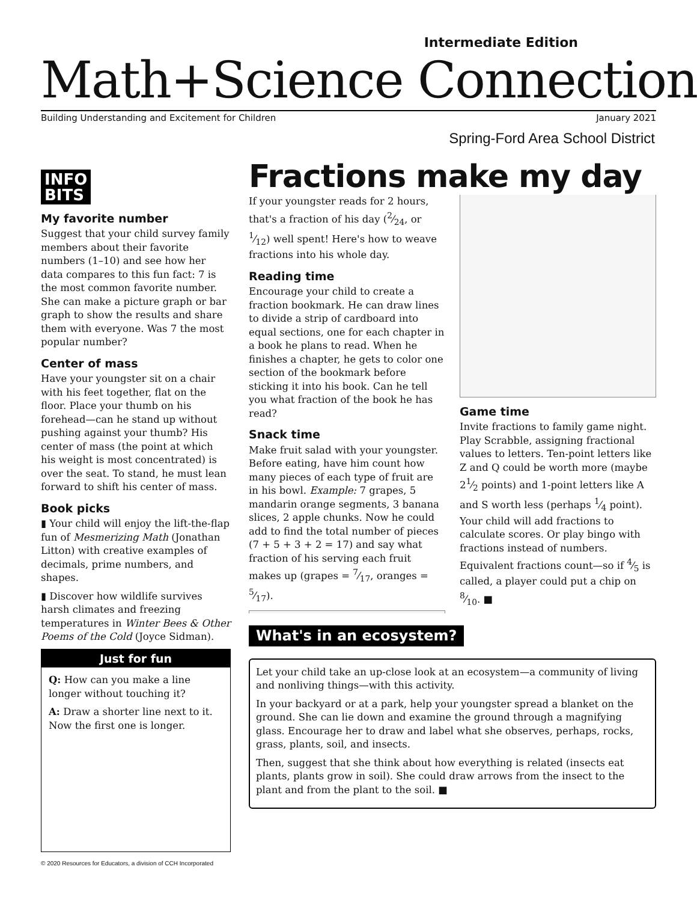Intermediate Edition
Math+Science Connection
Building Understanding and Excitement for Children January 2021
Spring-Ford Area School District
INFO
BITS
My favorite number
Suggest that your child survey family members about their favorite numbers (1–10) and see how her data compares to this fun fact: 7 is the most common favorite number. She can make a picture graph or bar graph to show the results and share them with everyone. Was 7 the most popular number?
Center of mass
Have your youngster sit on a chair with his feet together, flat on the floor. Place your thumb on his forehead—can he stand up without pushing against your thumb? His center of mass (the point at which his weight is most concentrated) is over the seat. To stand, he must lean forward to shift his center of mass.
Book picks
▮ Your child will enjoy the lift-the-flap fun of Mesmerizing Math (Jonathan Litton) with creative examples of decimals, prime numbers, and shapes.
▮ Discover how wildlife survives harsh climates and freezing temperatures in Winter Bees & Other Poems of the Cold (Joyce Sidman).
Just for fun
Q: How can you make a line longer without touching it?
A: Draw a shorter line next to it. Now the first one is longer.
Fractions make my day
If your youngster reads for 2 hours, that's a fraction of his day (2⁄24, or 1⁄12) well spent! Here's how to weave fractions into his whole day.
Reading time
Encourage your child to create a fraction bookmark. He can draw lines to divide a strip of cardboard into equal sections, one for each chapter in a book he plans to read. When he finishes a chapter, he gets to color one section of the bookmark before sticking it into his book. Can he tell you what fraction of the book he has read?
Snack time
Make fruit salad with your youngster. Before eating, have him count how many pieces of each type of fruit are in his bowl. Example: 7 grapes, 5 mandarin orange segments, 3 banana slices, 2 apple chunks. Now he could add to find the total number of pieces (7 + 5 + 3 + 2 = 17) and say what fraction of his serving each fruit makes up (grapes = 7⁄17, oranges = 5⁄17).
Game time
Invite fractions to family game night. Play Scrabble, assigning fractional values to letters. Ten-point letters like Z and Q could be worth more (maybe 21⁄2 points) and 1-point letters like A and S worth less (perhaps 1⁄4 point). Your child will add fractions to calculate scores. Or play bingo with fractions instead of numbers. Equivalent fractions count—so if 4⁄5 is called, a player could put a chip on 8⁄10. ■
What's in an ecosystem?
Let your child take an up-close look at an ecosystem—a community of living and nonliving things—with this activity.
In your backyard or at a park, help your youngster spread a blanket on the ground. She can lie down and examine the ground through a magnifying glass. Encourage her to draw and label what she observes, perhaps, rocks, grass, plants, soil, and insects.
Then, suggest that she think about how everything is related (insects eat plants, plants grow in soil). She could draw arrows from the insect to the plant and from the plant to the soil. ■
© 2020 Resources for Educators, a division of CCH Incorporated